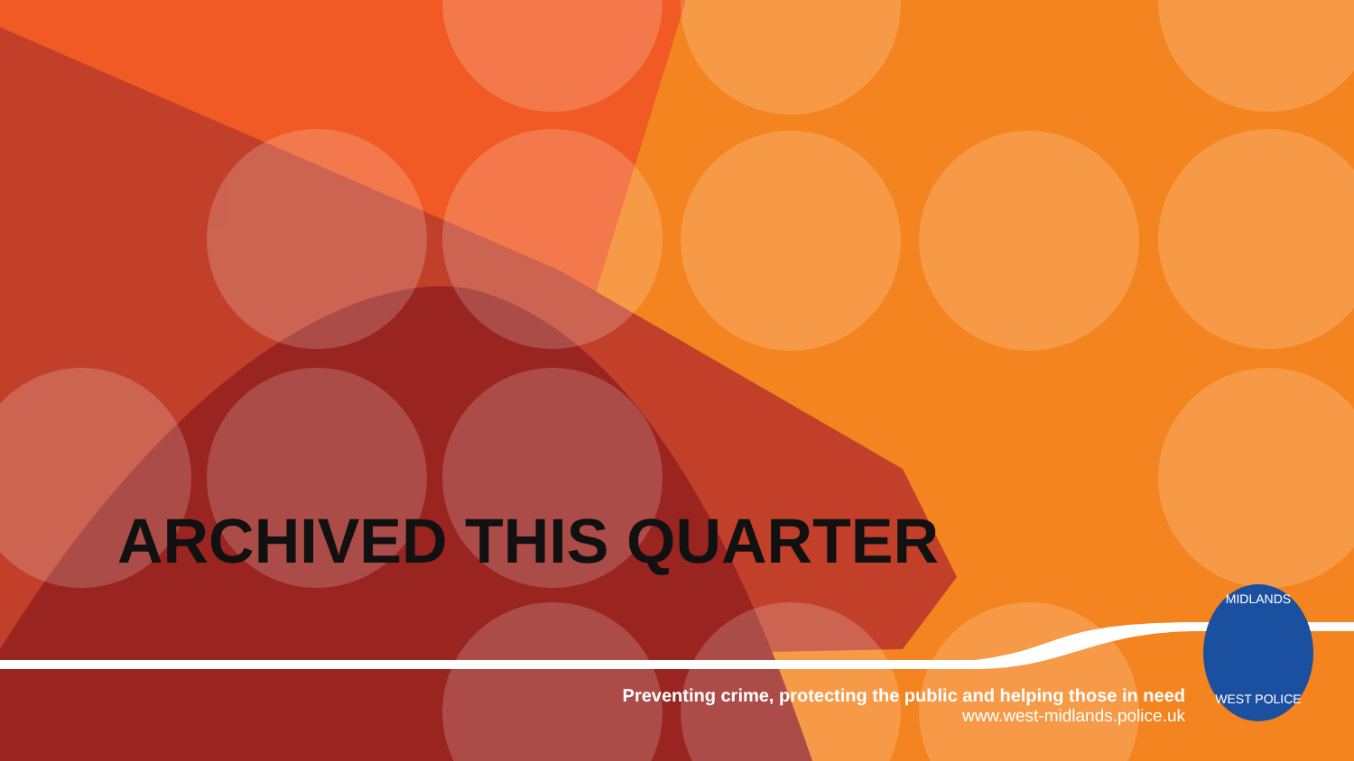ARCHIVED THIS QUARTER
Preventing crime, protecting the public and helping those in need
www.west-midlands.police.uk
MIDLANDS
WEST POLICE